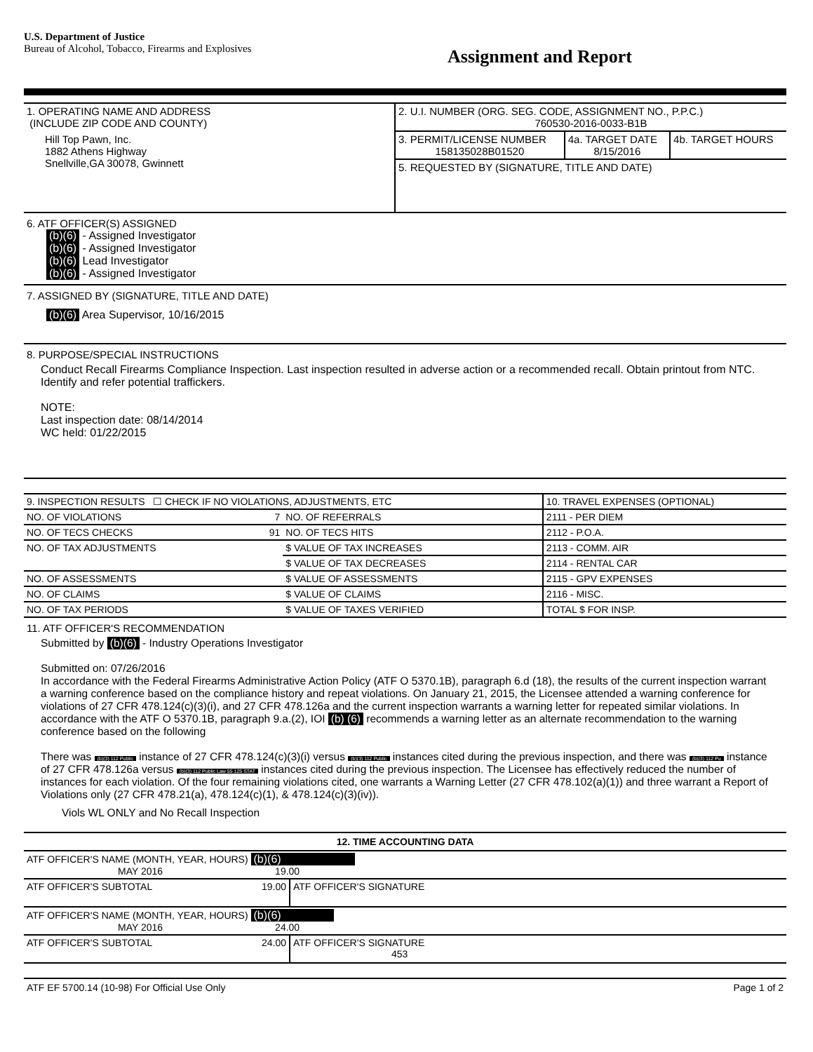U.S. Department of Justice
Bureau of Alcohol, Tobacco, Firearms and Explosives
Assignment and Report
| 1. OPERATING NAME AND ADDRESS (INCLUDE ZIP CODE AND COUNTY) Hill Top Pawn, Inc. 1882 Athens Highway Snellville,GA 30078, Gwinnett | 2. U.I. NUMBER (ORG. SEG. CODE, ASSIGNMENT NO., P.P.C.) 760530-2016-0033-B1B / 3. PERMIT/LICENSE NUMBER 158135028B01520 / 4a. TARGET DATE 8/15/2016 / 4b. TARGET HOURS / 5. REQUESTED BY (SIGNATURE, TITLE AND DATE) |
6. ATF OFFICER(S) ASSIGNED
(b)(6) - Assigned Investigator
(b)(6) - Assigned Investigator
(b)(6) Lead Investigator
(b)(6) - Assigned Investigator
7. ASSIGNED BY (SIGNATURE, TITLE AND DATE)
(b)(6) Area Supervisor, 10/16/2015
8. PURPOSE/SPECIAL INSTRUCTIONS
Conduct Recall Firearms Compliance Inspection. Last inspection resulted in adverse action or a recommended recall. Obtain printout from NTC. Identify and refer potential traffickers.
NOTE:
Last inspection date: 08/14/2014
WC held: 01/22/2015
| 9. INSPECTION RESULTS ☐ CHECK IF NO VIOLATIONS, ADJUSTMENTS, ETC | | | | 10. TRAVEL EXPENSES (OPTIONAL) | |
| NO. OF VIOLATIONS | 7 | NO. OF REFERRALS | | 2111 - PER DIEM | |
| NO. OF TECS CHECKS | 91 | NO. OF TECS HITS | | 2112 - P.O.A. | |
| NO. OF TAX ADJUSTMENTS | | $ VALUE OF TAX INCREASES | | 2113 - COMM. AIR | |
| | | $ VALUE OF TAX DECREASES | | 2114 - RENTAL CAR | |
| NO. OF ASSESSMENTS | | $ VALUE OF ASSESSMENTS | | 2115 - GPV EXPENSES | |
| NO. OF CLAIMS | | $ VALUE OF CLAIMS | | 2116 - MISC. | |
| NO. OF TAX PERIODS | | $ VALUE OF TAXES VERIFIED | | TOTAL $ FOR INSP. | |
11. ATF OFFICER'S RECOMMENDATION
Submitted by (b)(6) - Industry Operations Investigator
Submitted on: 07/26/2016
In accordance with the Federal Firearms Administrative Action Policy (ATF O 5370.1B), paragraph 6.d (18), the results of the current inspection warrant a warning conference based on the compliance history and repeat violations. On January 21, 2015, the Licensee attended a warning conference for violations of 27 CFR 478.124(c)(3)(i), and 27 CFR 478.126a and the current inspection warrants a warning letter for repeated similar violations. In accordance with the ATF O 5370.1B, paragraph 9.a.(2), IOI (b) (6) recommends a warning letter as an alternate recommendation to the warning conference based on the following
There was (b)(3) 112 Public instance of 27 CFR 478.124(c)(3)(i) versus (b)(3) 112 Public instances cited during the previous inspection, and there was (b)(3) 112 Pu instance of 27 CFR 478.126a versus (b)(3) 112 Public Law 55 125 STAT instances cited during the previous inspection. The Licensee has effectively reduced the number of instances for each violation. Of the four remaining violations cited, one warrants a Warning Letter (27 CFR 478.102(a)(1)) and three warrant a Report of Violations only (27 CFR 478.21(a), 478.124(c)(1), & 478.124(c)(3)(iv)).
Viols WL ONLY and No Recall Inspection
12. TIME ACCOUNTING DATA
| ATF OFFICER'S NAME (MONTH, YEAR, HOURS) (b)(6) MAY 2016 19.00 | |
| ATF OFFICER'S SUBTOTAL 19.00 | ATF OFFICER'S SIGNATURE |
| ATF OFFICER'S NAME (MONTH, YEAR, HOURS) (b)(6) MAY 2016 24.00 | |
| ATF OFFICER'S SUBTOTAL 24.00 | ATF OFFICER'S SIGNATURE 453 |
ATF EF 5700.14 (10-98) For Official Use Only Page 1 of 2